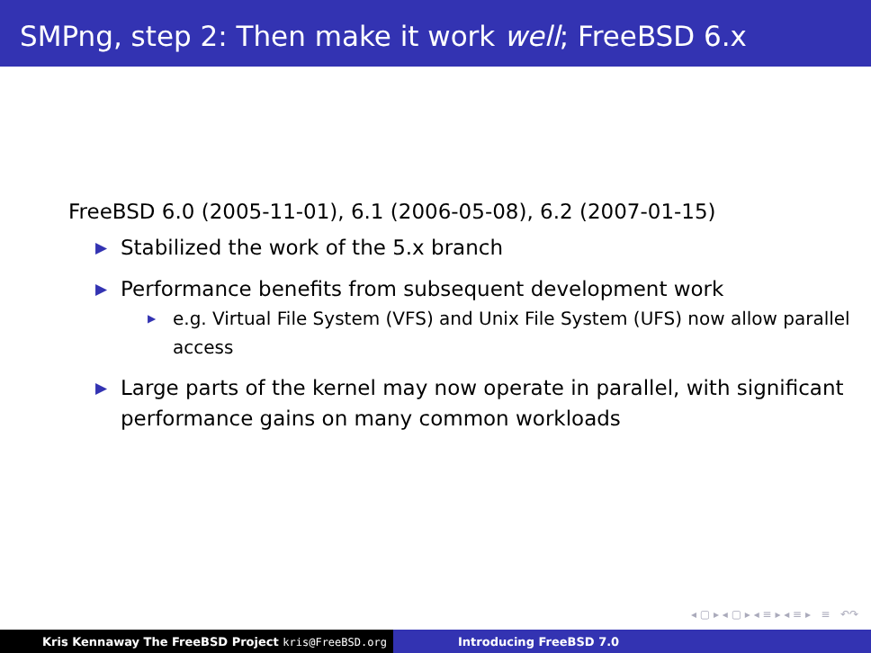SMPng, step 2: Then make it work well; FreeBSD 6.x
FreeBSD 6.0 (2005-11-01), 6.1 (2006-05-08), 6.2 (2007-01-15)
▶ Stabilized the work of the 5.x branch
▶ Performance benefits from subsequent development work
▶ e.g. Virtual File System (VFS) and Unix File System (UFS) now allow parallel access
▶ Large parts of the kernel may now operate in parallel, with significant performance gains on many common workloads
◂ ▢ ▸ ◂ ▢ ▸ ◂ ≡ ▸ ◂ ≡ ▸ ≡ ↶↷
Kris Kennaway The FreeBSD Project kris@FreeBSD.org Introducing FreeBSD 7.0